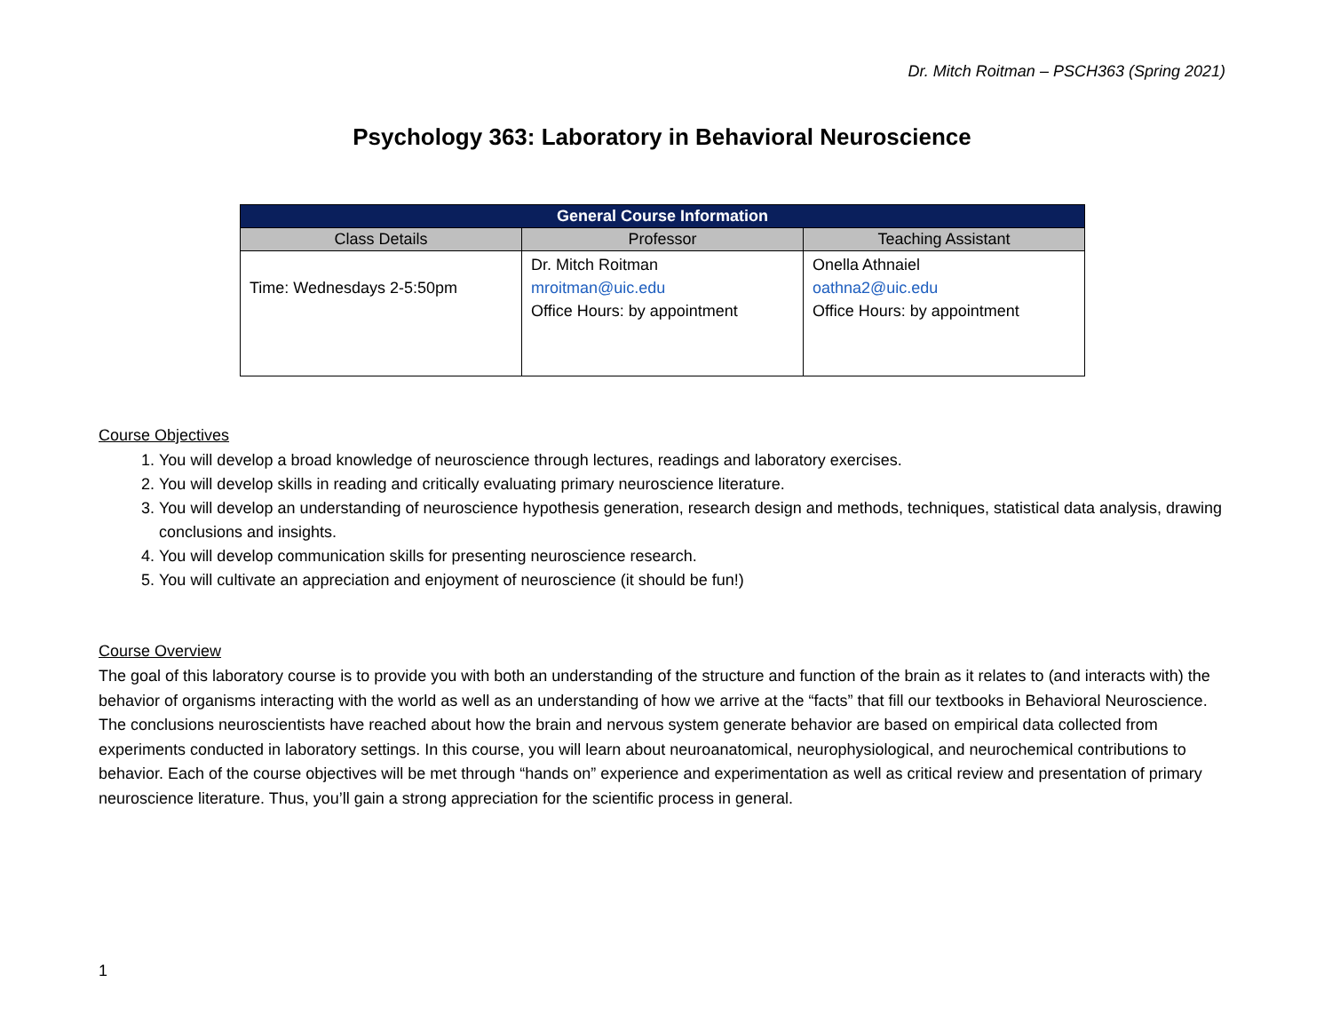Dr. Mitch Roitman – PSCH363 (Spring 2021)
Psychology 363: Laboratory in Behavioral Neuroscience
| General Course Information | | |
| --- | --- | --- |
| Class Details | Professor | Teaching Assistant |
| Time: Wednesdays 2-5:50pm | Dr. Mitch Roitman mroitman@uic.edu Office Hours: by appointment | Onella Athnaiel oathna2@uic.edu Office Hours: by appointment |
Course Objectives
1. You will develop a broad knowledge of neuroscience through lectures, readings and laboratory exercises.
2. You will develop skills in reading and critically evaluating primary neuroscience literature.
3. You will develop an understanding of neuroscience hypothesis generation, research design and methods, techniques, statistical data analysis, drawing conclusions and insights.
4. You will develop communication skills for presenting neuroscience research.
5. You will cultivate an appreciation and enjoyment of neuroscience (it should be fun!)
Course Overview
The goal of this laboratory course is to provide you with both an understanding of the structure and function of the brain as it relates to (and interacts with) the behavior of organisms interacting with the world as well as an understanding of how we arrive at the “facts” that fill our textbooks in Behavioral Neuroscience. The conclusions neuroscientists have reached about how the brain and nervous system generate behavior are based on empirical data collected from experiments conducted in laboratory settings. In this course, you will learn about neuroanatomical, neurophysiological, and neurochemical contributions to behavior. Each of the course objectives will be met through “hands on” experience and experimentation as well as critical review and presentation of primary neuroscience literature. Thus, you’ll gain a strong appreciation for the scientific process in general.
1